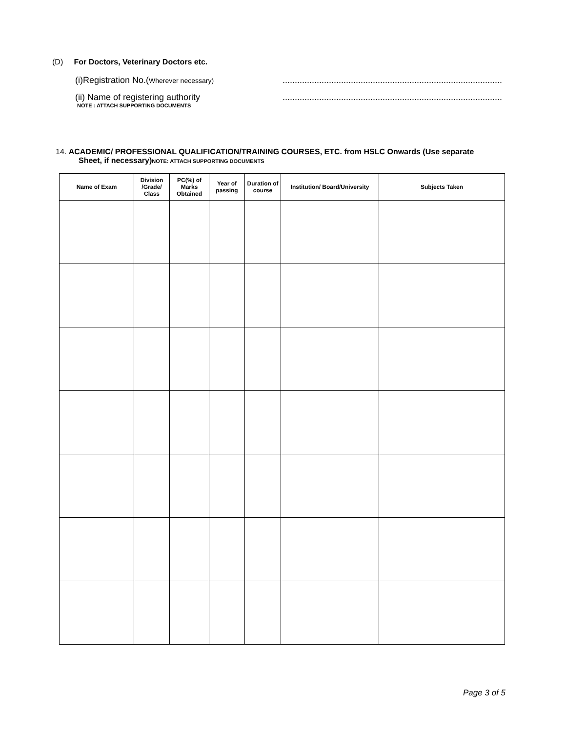(D) For Doctors, Veterinary Doctors etc.
(i)Registration No.(Wherever necessary)..........................................................................................
(ii) Name of registering authority..........................................................................................
NOTE : ATTACH SUPPORTING DOCUMENTS
14. ACADEMIC/ PROFESSIONAL QUALIFICATION/TRAINING COURSES, ETC. from HSLC Onwards (Use separate
Sheet, if necessary)NOTE: ATTACH SUPPORTING DOCUMENTS
| Name of Exam | Division /Grade/ Class | PC(%) of Marks Obtained | Year of passing | Duration of course | Institution/ Board/University | Subjects Taken |
| --- | --- | --- | --- | --- | --- | --- |
Page 3 of 5